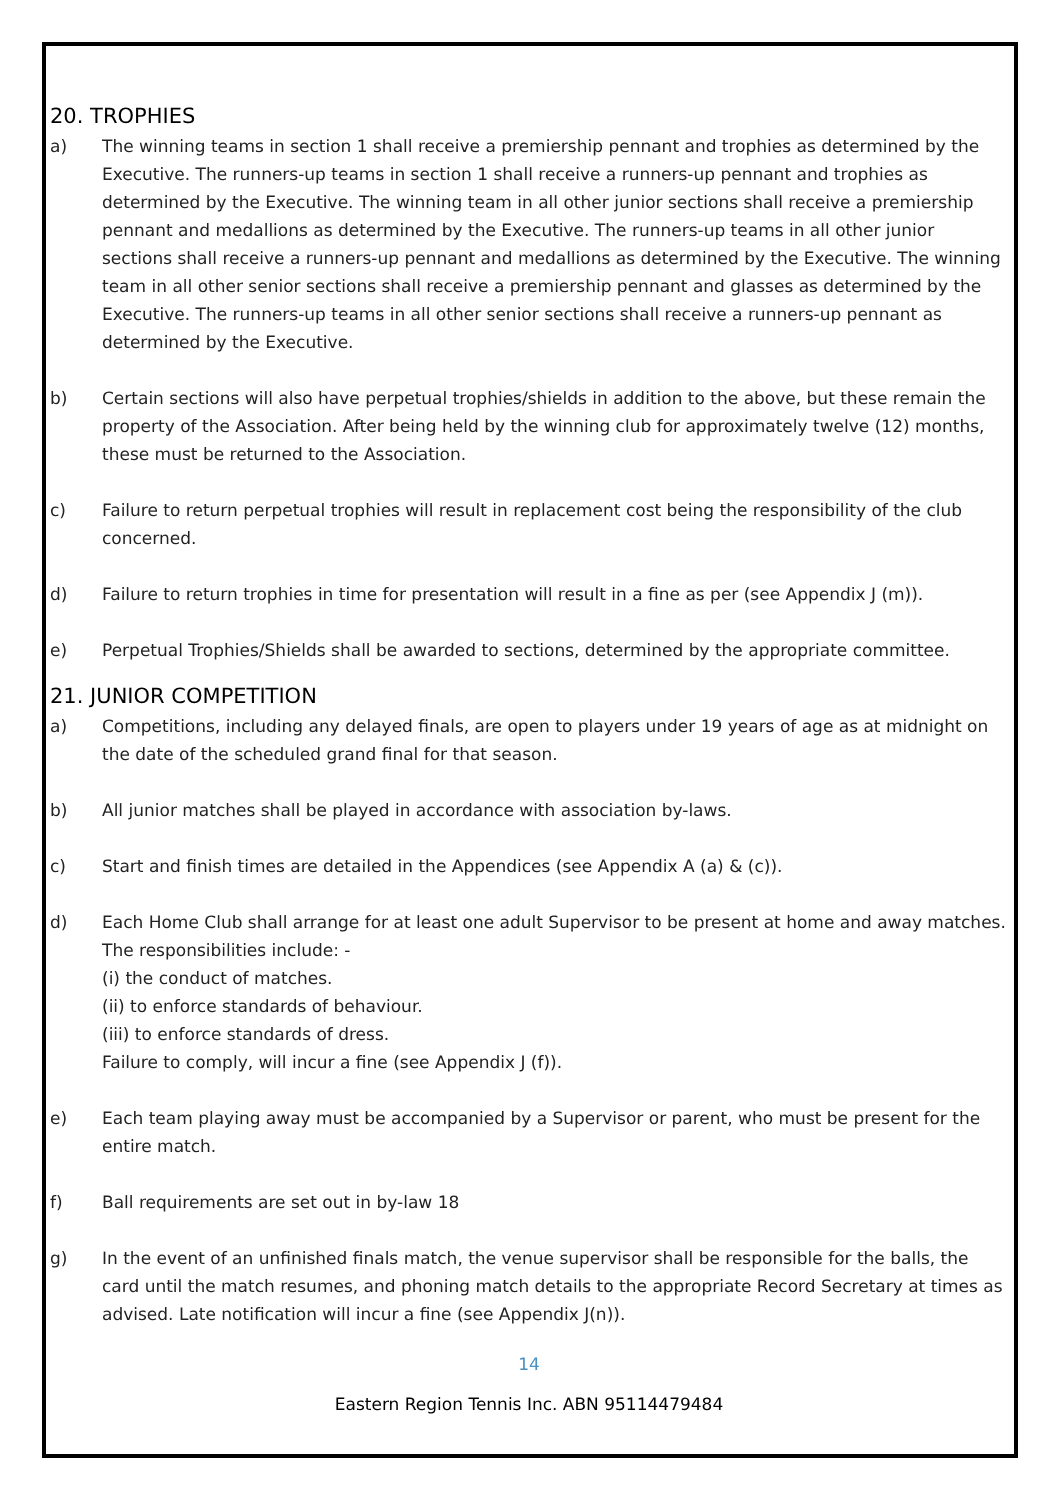20. TROPHIES
a) The winning teams in section 1 shall receive a premiership pennant and trophies as determined by the Executive. The runners-up teams in section 1 shall receive a runners-up pennant and trophies as determined by the Executive. The winning team in all other junior sections shall receive a premiership pennant and medallions as determined by the Executive. The runners-up teams in all other junior sections shall receive a runners-up pennant and medallions as determined by the Executive. The winning team in all other senior sections shall receive a premiership pennant and glasses as determined by the Executive. The runners-up teams in all other senior sections shall receive a runners-up pennant as determined by the Executive.
b) Certain sections will also have perpetual trophies/shields in addition to the above, but these remain the property of the Association. After being held by the winning club for approximately twelve (12) months, these must be returned to the Association.
c) Failure to return perpetual trophies will result in replacement cost being the responsibility of the club concerned.
d) Failure to return trophies in time for presentation will result in a fine as per (see Appendix J (m)).
e) Perpetual Trophies/Shields shall be awarded to sections, determined by the appropriate committee.
21. JUNIOR COMPETITION
a) Competitions, including any delayed finals, are open to players under 19 years of age as at midnight on the date of the scheduled grand final for that season.
b) All junior matches shall be played in accordance with association by-laws.
c) Start and finish times are detailed in the Appendices (see Appendix A (a) & (c)).
d) Each Home Club shall arrange for at least one adult Supervisor to be present at home and away matches. The responsibilities include: -
(i) the conduct of matches.
(ii) to enforce standards of behaviour.
(iii) to enforce standards of dress.
Failure to comply, will incur a fine (see Appendix J (f)).
e) Each team playing away must be accompanied by a Supervisor or parent, who must be present for the entire match.
f) Ball requirements are set out in by-law 18
g) In the event of an unfinished finals match, the venue supervisor shall be responsible for the balls, the card until the match resumes, and phoning match details to the appropriate Record Secretary at times as advised. Late notification will incur a fine (see Appendix J(n)).
14
Eastern Region Tennis Inc. ABN 95114479484